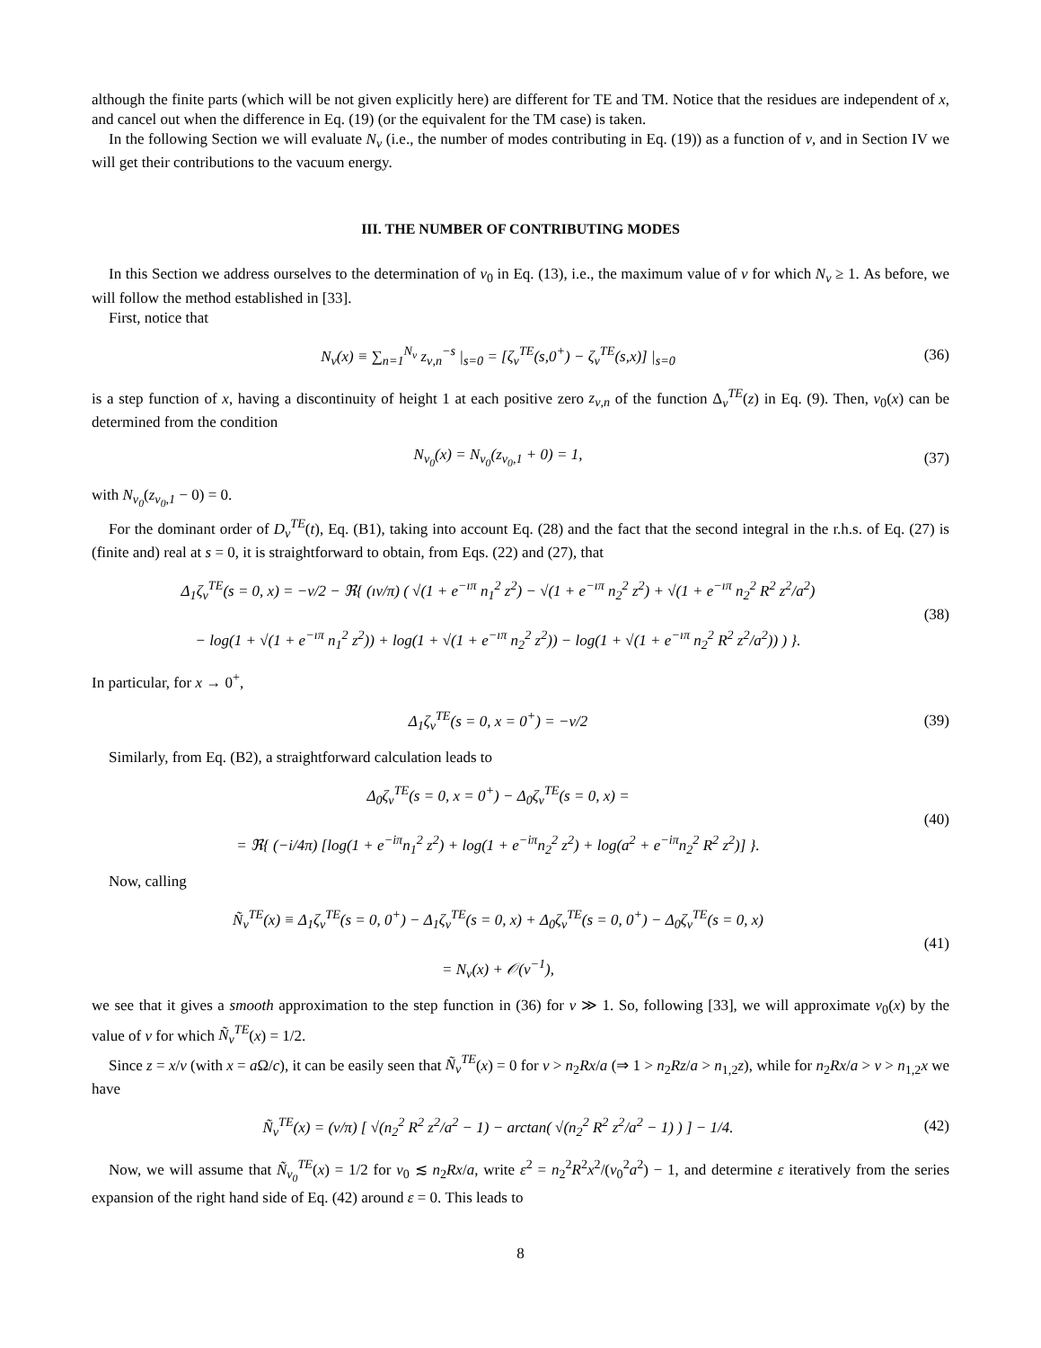although the finite parts (which will be not given explicitly here) are different for TE and TM. Notice that the residues are independent of x, and cancel out when the difference in Eq. (19) (or the equivalent for the TM case) is taken.
In the following Section we will evaluate N<sub>ν</sub> (i.e., the number of modes contributing in Eq. (19)) as a function of ν, and in Section IV we will get their contributions to the vacuum energy.
III. THE NUMBER OF CONTRIBUTING MODES
In this Section we address ourselves to the determination of ν<sub>0</sub> in Eq. (13), i.e., the maximum value of ν for which N<sub>ν</sub> ≥ 1. As before, we will follow the method established in [33].
First, notice that
N<sub>ν</sub>(x) ≡ ∑<sub>n=1</sub><sup>N<sub>ν</sub></sup> z<sub>ν,n</sub><sup>−s</sup> |<sub>s=0</sub> = [ζ<sub>ν</sub><sup>TE</sup>(s,0<sup>+</sup>) − ζ<sub>ν</sub><sup>TE</sup>(s,x)] |<sub>s=0</sub>
(36)
is a step function of x, having a discontinuity of height 1 at each positive zero z<sub>ν,n</sub> of the function Δ<sub>ν</sub><sup>TE</sup>(z) in Eq. (9). Then, ν<sub>0</sub>(x) can be determined from the condition
N<sub>ν<sub>0</sub></sub>(x) = N<sub>ν<sub>0</sub></sub>(z<sub>ν<sub>0</sub>,1</sub> + 0) = 1, (37)
with N<sub>ν<sub>0</sub></sub>(z<sub>ν<sub>0</sub>,1</sub> − 0) = 0.
For the dominant order of D<sub>ν</sub><sup>TE</sup>(t), Eq. (B1), taking into account Eq. (28) and the fact that the second integral in the r.h.s. of Eq. (27) is (finite and) real at s = 0, it is straightforward to obtain, from Eqs. (22) and (27), that
Δ<sub>1</sub>ζ<sub>ν</sub><sup>TE</sup>(s = 0, x) = −ν/2 − ℜ{ (ıν/π) ( √(1 + e<sup>−ıπ</sup> n<sub>1</sub><sup>2</sup> z<sup>2</sup>) − √(1 + e<sup>−ıπ</sup> n<sub>2</sub><sup>2</sup> z<sup>2</sup>) + √(1 + e<sup>−ıπ</sup> n<sub>2</sub><sup>2</sup> R<sup>2</sup> z<sup>2</sup>/a<sup>2</sup>)
− log(1 + √(1 + e<sup>−ıπ</sup> n<sub>1</sub><sup>2</sup> z<sup>2</sup>)) + log(1 + √(1 + e<sup>−ıπ</sup> n<sub>2</sub><sup>2</sup> z<sup>2</sup>)) − log(1 + √(1 + e<sup>−ıπ</sup> n<sub>2</sub><sup>2</sup> R<sup>2</sup> z<sup>2</sup>/a<sup>2</sup>)) ) }.
(38)
In particular, for x → 0<sup>+</sup>,
Δ<sub>1</sub>ζ<sub>ν</sub><sup>TE</sup>(s = 0, x = 0<sup>+</sup>) = −ν/2 (39)
Similarly, from Eq. (B2), a straightforward calculation leads to
Δ<sub>0</sub>ζ<sub>ν</sub><sup>TE</sup>(s = 0, x = 0<sup>+</sup>) − Δ<sub>0</sub>ζ<sub>ν</sub><sup>TE</sup>(s = 0, x) =
= ℜ{ (−i/4π) [log(1 + e<sup>−iπ</sup>n<sub>1</sub><sup>2</sup> z<sup>2</sup>) + log(1 + e<sup>−iπ</sup>n<sub>2</sub><sup>2</sup> z<sup>2</sup>) + log(a<sup>2</sup> + e<sup>−iπ</sup>n<sub>2</sub><sup>2</sup> R<sup>2</sup> z<sup>2</sup>)] }.
(40)
Now, calling
Ñ<sub>ν</sub><sup>TE</sup>(x) ≡ Δ<sub>1</sub>ζ<sub>ν</sub><sup>TE</sup>(s = 0, 0<sup>+</sup>) − Δ<sub>1</sub>ζ<sub>ν</sub><sup>TE</sup>(s = 0, x) + Δ<sub>0</sub>ζ<sub>ν</sub><sup>TE</sup>(s = 0, 0<sup>+</sup>) − Δ<sub>0</sub>ζ<sub>ν</sub><sup>TE</sup>(s = 0, x)
= N<sub>ν</sub>(x) + 𝒪(ν<sup>−1</sup>),
(41)
we see that it gives a smooth approximation to the step function in (36) for ν ≫ 1. So, following [33], we will approximate ν<sub>0</sub>(x) by the value of ν for which Ñ<sub>ν</sub><sup>TE</sup>(x) = 1/2.
Since z = x/ν (with x = a Ω/c), it can be easily seen that Ñ<sub>ν</sub><sup>TE</sup>(x) = 0 for ν > n<sub>2</sub>Rx/a (⇒ 1 > n<sub>2</sub>Rz/a > n<sub>1,2</sub>z), while for n<sub>2</sub>Rx/a > ν > n<sub>1,2</sub>x we have
Ñ<sub>ν</sub><sup>TE</sup>(x) = (ν/π) [ √(n<sub>2</sub><sup>2</sup> R<sup>2</sup> z<sup>2</sup>/a<sup>2</sup> − 1) − arctan( √(n<sub>2</sub><sup>2</sup> R<sup>2</sup> z<sup>2</sup>/a<sup>2</sup> − 1) ) ] − 1/4.
(42)
Now, we will assume that Ñ<sub>ν<sub>0</sub></sub><sup>TE</sup>(x) = 1/2 for ν<sub>0</sub> ≲ n<sub>2</sub>Rx/a, write ε<sup>2</sup> = n<sub>2</sub><sup>2</sup>R<sup>2</sup>x<sup>2</sup>/(ν<sub>0</sub><sup>2</sup>a<sup>2</sup>) − 1, and determine ε iteratively from the series expansion of the right hand side of Eq. (42) around ε = 0. This leads to
8